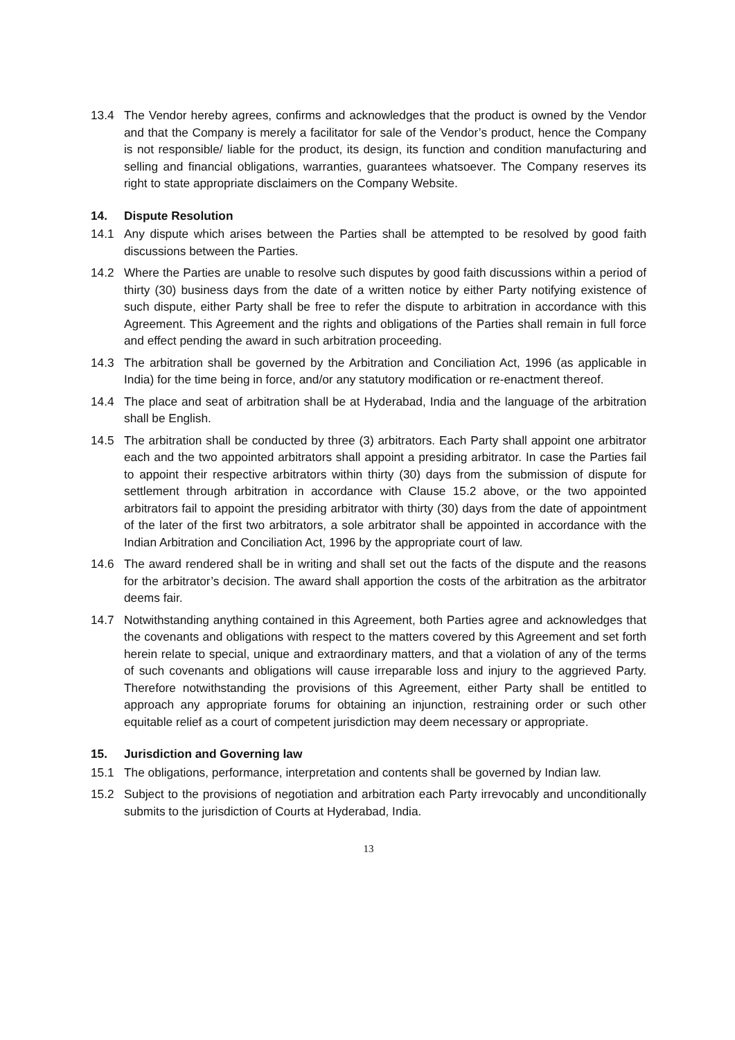13.4 The Vendor hereby agrees, confirms and acknowledges that the product is owned by the Vendor and that the Company is merely a facilitator for sale of the Vendor’s product, hence the Company is not responsible/ liable for the product, its design, its function and condition manufacturing and selling and financial obligations, warranties, guarantees whatsoever. The Company reserves its right to state appropriate disclaimers on the Company Website.
14. Dispute Resolution
14.1 Any dispute which arises between the Parties shall be attempted to be resolved by good faith discussions between the Parties.
14.2 Where the Parties are unable to resolve such disputes by good faith discussions within a period of thirty (30) business days from the date of a written notice by either Party notifying existence of such dispute, either Party shall be free to refer the dispute to arbitration in accordance with this Agreement. This Agreement and the rights and obligations of the Parties shall remain in full force and effect pending the award in such arbitration proceeding.
14.3 The arbitration shall be governed by the Arbitration and Conciliation Act, 1996 (as applicable in India) for the time being in force, and/or any statutory modification or re-enactment thereof.
14.4 The place and seat of arbitration shall be at Hyderabad, India and the language of the arbitration shall be English.
14.5 The arbitration shall be conducted by three (3) arbitrators. Each Party shall appoint one arbitrator each and the two appointed arbitrators shall appoint a presiding arbitrator. In case the Parties fail to appoint their respective arbitrators within thirty (30) days from the submission of dispute for settlement through arbitration in accordance with Clause 15.2 above, or the two appointed arbitrators fail to appoint the presiding arbitrator with thirty (30) days from the date of appointment of the later of the first two arbitrators, a sole arbitrator shall be appointed in accordance with the Indian Arbitration and Conciliation Act, 1996 by the appropriate court of law.
14.6 The award rendered shall be in writing and shall set out the facts of the dispute and the reasons for the arbitrator’s decision. The award shall apportion the costs of the arbitration as the arbitrator deems fair.
14.7 Notwithstanding anything contained in this Agreement, both Parties agree and acknowledges that the covenants and obligations with respect to the matters covered by this Agreement and set forth herein relate to special, unique and extraordinary matters, and that a violation of any of the terms of such covenants and obligations will cause irreparable loss and injury to the aggrieved Party. Therefore notwithstanding the provisions of this Agreement, either Party shall be entitled to approach any appropriate forums for obtaining an injunction, restraining order or such other equitable relief as a court of competent jurisdiction may deem necessary or appropriate.
15. Jurisdiction and Governing law
15.1 The obligations, performance, interpretation and contents shall be governed by Indian law.
15.2 Subject to the provisions of negotiation and arbitration each Party irrevocably and unconditionally submits to the jurisdiction of Courts at Hyderabad, India.
13